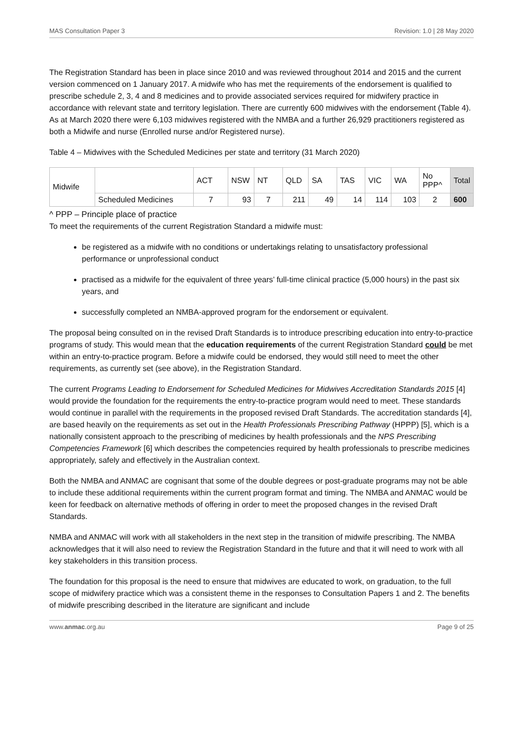MAS Consultation Paper 3 Revision: 1.0 | 28 May 2020
The Registration Standard has been in place since 2010 and was reviewed throughout 2014 and 2015 and the current version commenced on 1 January 2017. A midwife who has met the requirements of the endorsement is qualified to prescribe schedule 2, 3, 4 and 8 medicines and to provide associated services required for midwifery practice in accordance with relevant state and territory legislation. There are currently 600 midwives with the endorsement (Table 4). As at March 2020 there were 6,103 midwives registered with the NMBA and a further 26,929 practitioners registered as both a Midwife and nurse (Enrolled nurse and/or Registered nurse).
Table 4 – Midwives with the Scheduled Medicines per state and territory (31 March 2020)
| Midwife | | ACT | NSW | NT | QLD | SA | TAS | VIC | WA | No PPP^ | Total |
| | Scheduled Medicines | 7 | 93 | 7 | 211 | 49 | 14 | 114 | 103 | 2 | 600 |
^ PPP – Principle place of practice
To meet the requirements of the current Registration Standard a midwife must:
be registered as a midwife with no conditions or undertakings relating to unsatisfactory professional performance or unprofessional conduct
practised as a midwife for the equivalent of three years’ full-time clinical practice (5,000 hours) in the past six years, and
successfully completed an NMBA-approved program for the endorsement or equivalent.
The proposal being consulted on in the revised Draft Standards is to introduce prescribing education into entry-to-practice programs of study. This would mean that the education requirements of the current Registration Standard could be met within an entry-to-practice program. Before a midwife could be endorsed, they would still need to meet the other requirements, as currently set (see above), in the Registration Standard.
The current Programs Leading to Endorsement for Scheduled Medicines for Midwives Accreditation Standards 2015 [4] would provide the foundation for the requirements the entry-to-practice program would need to meet. These standards would continue in parallel with the requirements in the proposed revised Draft Standards. The accreditation standards [4], are based heavily on the requirements as set out in the Health Professionals Prescribing Pathway (HPPP) [5], which is a nationally consistent approach to the prescribing of medicines by health professionals and the NPS Prescribing Competencies Framework [6] which describes the competencies required by health professionals to prescribe medicines appropriately, safely and effectively in the Australian context.
Both the NMBA and ANMAC are cognisant that some of the double degrees or post-graduate programs may not be able to include these additional requirements within the current program format and timing. The NMBA and ANMAC would be keen for feedback on alternative methods of offering in order to meet the proposed changes in the revised Draft Standards.
NMBA and ANMAC will work with all stakeholders in the next step in the transition of midwife prescribing. The NMBA acknowledges that it will also need to review the Registration Standard in the future and that it will need to work with all key stakeholders in this transition process.
The foundation for this proposal is the need to ensure that midwives are educated to work, on graduation, to the full scope of midwifery practice which was a consistent theme in the responses to Consultation Papers 1 and 2. The benefits of midwife prescribing described in the literature are significant and include
www.anmac.org.au Page 9 of 25